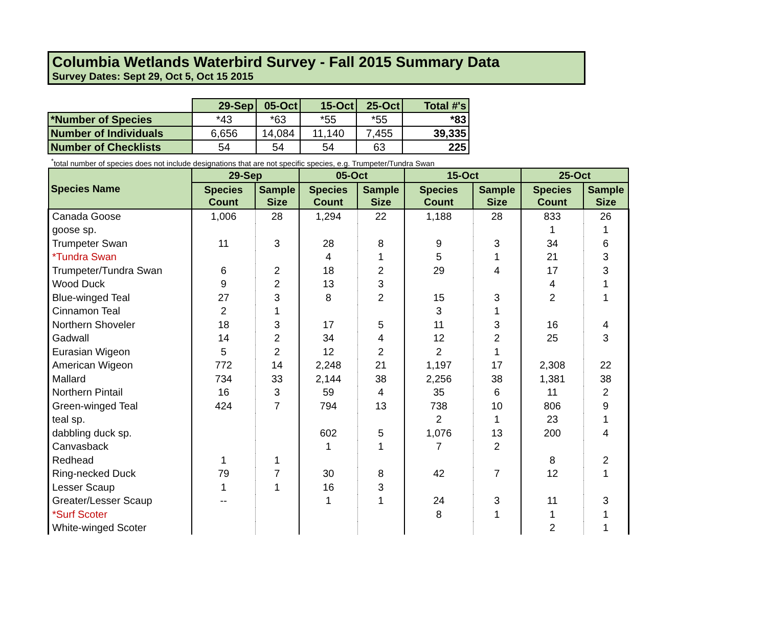Columbia Wetlands Waterbird Survey - Fall 2015 Summary Data
Survey Dates: Sept 29, Oct 5, Oct 15 2015
| | 29-Sep | 05-Oct | 15-Oct | 25-Oct | Total #'s |
| *Number of Species | *43 | *63 | *55 | *55 | *83 |
| Number of Individuals | 6,656 | 14,084 | 11,140 | 7,455 | 39,335 |
| Number of Checklists | 54 | 54 | 54 | 63 | 225 |
<sup>*</sup> total number of species does not include designations that are not specific species, e.g. Trumpeter/Tundra Swan
| Species Name | 29-Sep | | 05-Oct | | 15-Oct | | 25-Oct | |
| --- | --- | --- | --- | --- | --- | --- | --- | --- |
| | Species Count | Sample Size | Species Count | Sample Size | Species Count | Sample Size | Species Count | Sample Size |
| Canada Goose | 1,006 | 28 | 1,294 | 22 | 1,188 | 28 | 833 | 26 |
| goose sp. | | | | | | | 1 | 1 |
| Trumpeter Swan | 11 | 3 | 28 | 8 | 9 | 3 | 34 | 6 |
| *Tundra Swan | | | 4 | 1 | 5 | 1 | 21 | 3 |
| Trumpeter/Tundra Swan | 6 | 2 | 18 | 2 | 29 | 4 | 17 | 3 |
| Wood Duck | 9 | 2 | 13 | 3 | | | 4 | 1 |
| Blue-winged Teal | 27 | 3 | 8 | 2 | 15 | 3 | 2 | 1 |
| Cinnamon Teal | 2 | 1 | | | 3 | 1 | | |
| Northern Shoveler | 18 | 3 | 17 | 5 | 11 | 3 | 16 | 4 |
| Gadwall | 14 | 2 | 34 | 4 | 12 | 2 | 25 | 3 |
| Eurasian Wigeon | 5 | 2 | 12 | 2 | 2 | 1 | | |
| American Wigeon | 772 | 14 | 2,248 | 21 | 1,197 | 17 | 2,308 | 22 |
| Mallard | 734 | 33 | 2,144 | 38 | 2,256 | 38 | 1,381 | 38 |
| Northern Pintail | 16 | 3 | 59 | 4 | 35 | 6 | 11 | 2 |
| Green-winged Teal | 424 | 7 | 794 | 13 | 738 | 10 | 806 | 9 |
| teal sp. | | | | | 2 | 1 | 23 | 1 |
| dabbling duck sp. | | | 602 | 5 | 1,076 | 13 | 200 | 4 |
| Canvasback | | | 1 | 1 | 7 | 2 | | |
| Redhead | 1 | 1 | | | | | 8 | 2 |
| Ring-necked Duck | 79 | 7 | 30 | 8 | 42 | 7 | 12 | 1 |
| Lesser Scaup | 1 | 1 | 16 | 3 | | | | |
| Greater/Lesser Scaup | -- | | 1 | 1 | 24 | 3 | 11 | 3 |
| *Surf Scoter | | | | | 8 | 1 | 1 | 1 |
| White-winged Scoter | | | | | | | 2 | 1 |